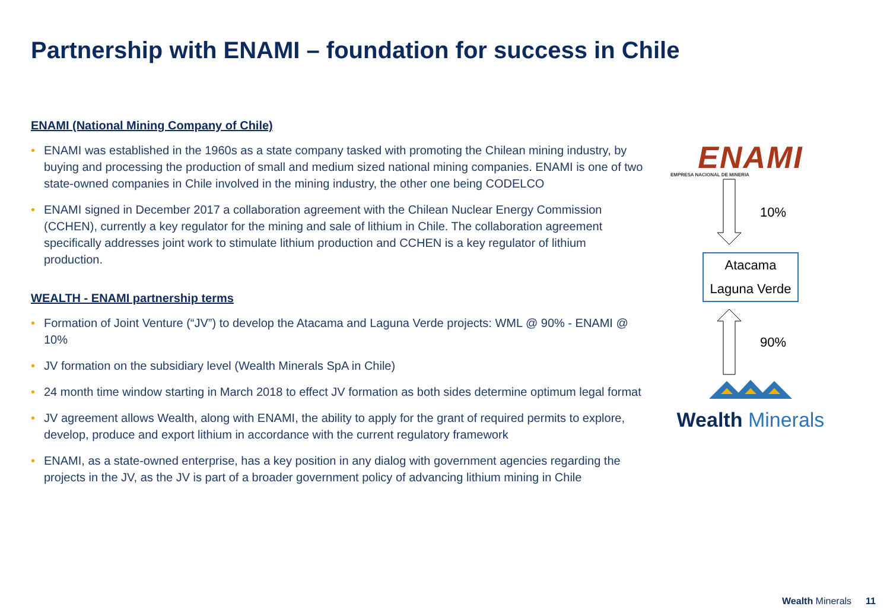Partnership with ENAMI – foundation for success in Chile
ENAMI (National Mining Company of Chile)
• ENAMI was established in the 1960s as a state company tasked with promoting the Chilean mining industry, by buying and processing the production of small and medium sized national mining companies. ENAMI is one of two state-owned companies in Chile involved in the mining industry, the other one being CODELCO
• ENAMI signed in December 2017 a collaboration agreement with the Chilean Nuclear Energy Commission (CCHEN), currently a key regulator for the mining and sale of lithium in Chile. The collaboration agreement specifically addresses joint work to stimulate lithium production and CCHEN is a key regulator of lithium production.
WEALTH - ENAMI partnership terms
• Formation of Joint Venture (“JV”) to develop the Atacama and Laguna Verde projects: WML @ 90% - ENAMI @ 10%
• JV formation on the subsidiary level (Wealth Minerals SpA in Chile)
• 24 month time window starting in March 2018 to effect JV formation as both sides determine optimum legal format
• JV agreement allows Wealth, along with ENAMI, the ability to apply for the grant of required permits to explore, develop, produce and export lithium in accordance with the current regulatory framework
• ENAMI, as a state-owned enterprise, has a key position in any dialog with government agencies regarding the projects in the JV, as the JV is part of a broader government policy of advancing lithium mining in Chile
ENAMI
EMPRESA NACIONAL DE MINERIA
10%
Atacama
Laguna Verde
90%
Wealth Minerals
Wealth Minerals 11